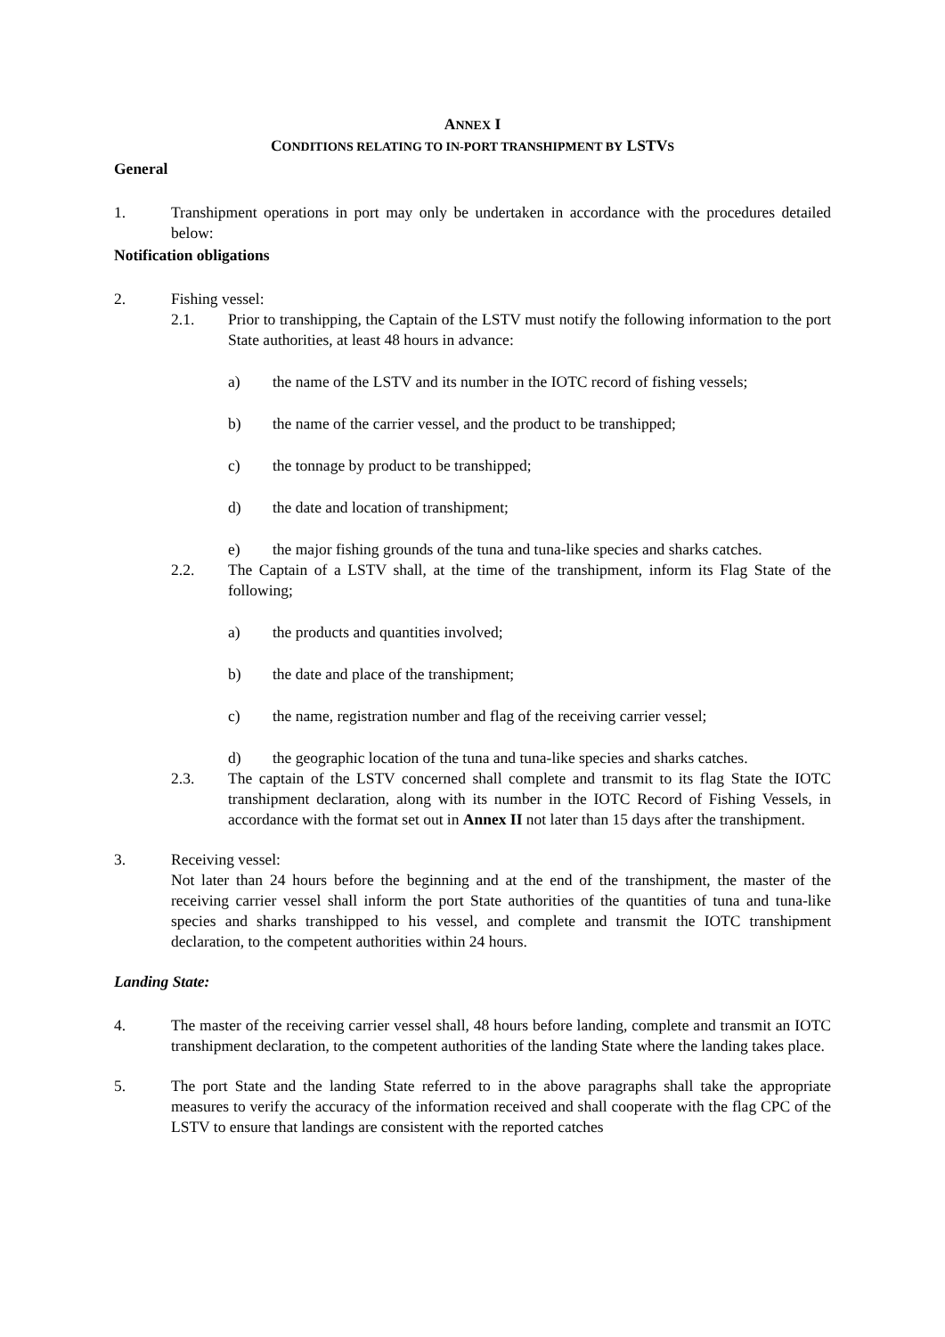ANNEX I
CONDITIONS RELATING TO IN-PORT TRANSHIPMENT BY LSTVS
General
1. Transhipment operations in port may only be undertaken in accordance with the procedures detailed below:
Notification obligations
2. Fishing vessel:
2.1. Prior to transhipping, the Captain of the LSTV must notify the following information to the port State authorities, at least 48 hours in advance:
a) the name of the LSTV and its number in the IOTC record of fishing vessels;
b) the name of the carrier vessel, and the product to be transhipped;
c) the tonnage by product to be transhipped;
d) the date and location of transhipment;
e) the major fishing grounds of the tuna and tuna-like species and sharks catches.
2.2. The Captain of a LSTV shall, at the time of the transhipment, inform its Flag State of the following;
a) the products and quantities involved;
b) the date and place of the transhipment;
c) the name, registration number and flag of the receiving carrier vessel;
d) the geographic location of the tuna and tuna-like species and sharks catches.
2.3. The captain of the LSTV concerned shall complete and transmit to its flag State the IOTC transhipment declaration, along with its number in the IOTC Record of Fishing Vessels, in accordance with the format set out in Annex II not later than 15 days after the transhipment.
3. Receiving vessel:
Not later than 24 hours before the beginning and at the end of the transhipment, the master of the receiving carrier vessel shall inform the port State authorities of the quantities of tuna and tuna-like species and sharks transhipped to his vessel, and complete and transmit the IOTC transhipment declaration, to the competent authorities within 24 hours.
Landing State:
4. The master of the receiving carrier vessel shall, 48 hours before landing, complete and transmit an IOTC transhipment declaration, to the competent authorities of the landing State where the landing takes place.
5. The port State and the landing State referred to in the above paragraphs shall take the appropriate measures to verify the accuracy of the information received and shall cooperate with the flag CPC of the LSTV to ensure that landings are consistent with the reported catches